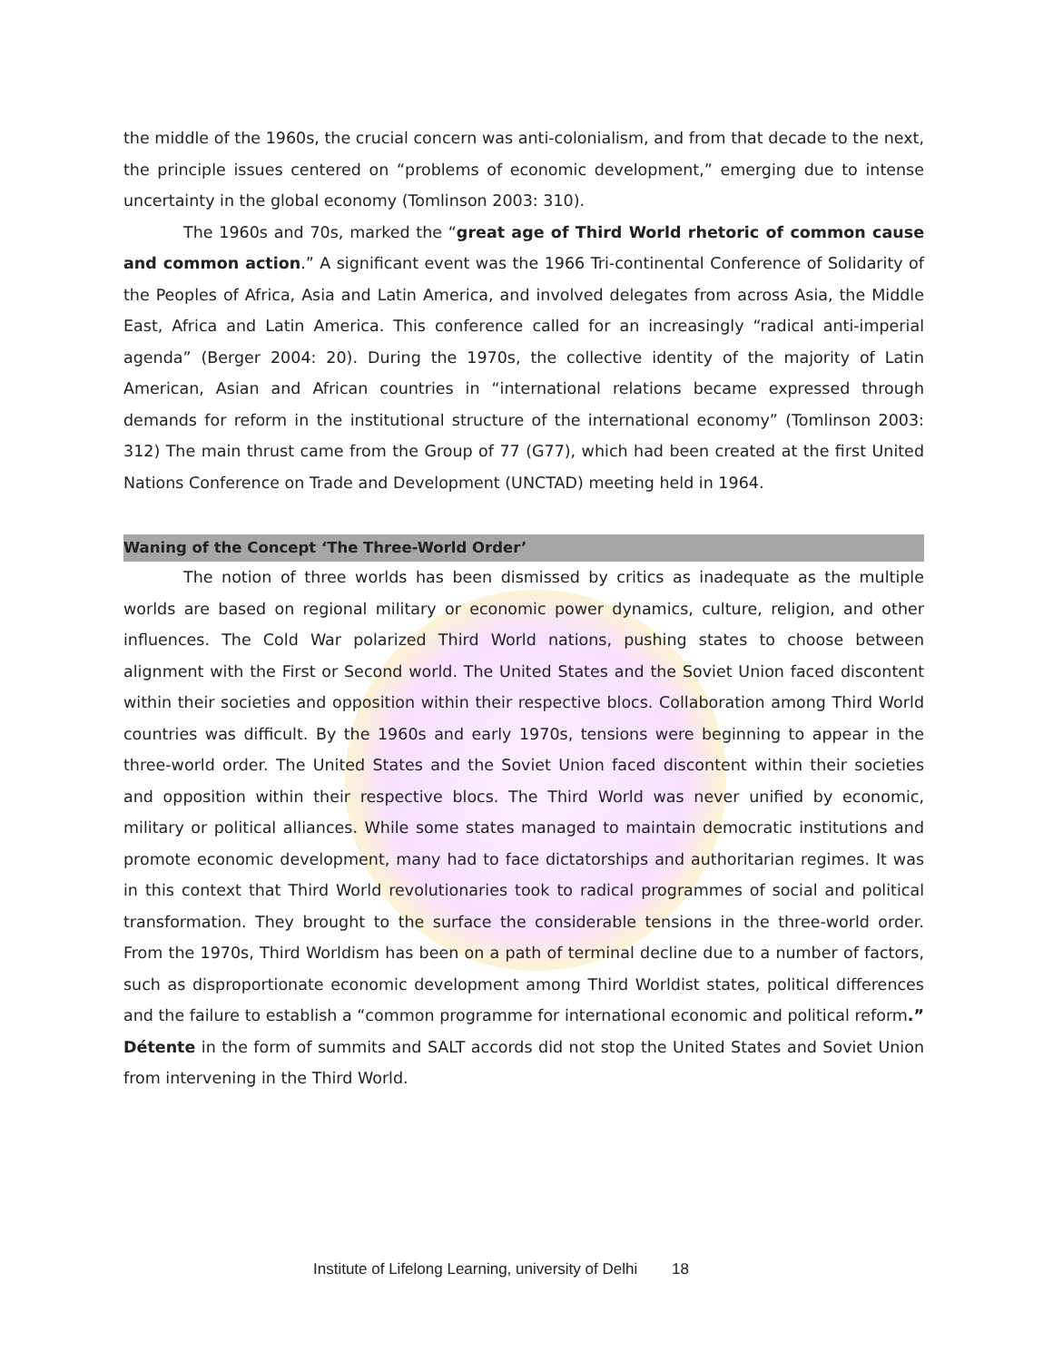the middle of the 1960s, the crucial concern was anti-colonialism, and from that decade to the next, the principle issues centered on “problems of economic development,” emerging due to intense uncertainty in the global economy (Tomlinson 2003: 310).
The 1960s and 70s, marked the “great age of Third World rhetoric of common cause and common action.” A significant event was the 1966 Tri-continental Conference of Solidarity of the Peoples of Africa, Asia and Latin America, and involved delegates from across Asia, the Middle East, Africa and Latin America. This conference called for an increasingly “radical anti-imperial agenda” (Berger 2004: 20). During the 1970s, the collective identity of the majority of Latin American, Asian and African countries in “international relations became expressed through demands for reform in the institutional structure of the international economy” (Tomlinson 2003: 312) The main thrust came from the Group of 77 (G77), which had been created at the first United Nations Conference on Trade and Development (UNCTAD) meeting held in 1964.
Waning of the Concept ‘The Three-World Order’
The notion of three worlds has been dismissed by critics as inadequate as the multiple worlds are based on regional military or economic power dynamics, culture, religion, and other influences. The Cold War polarized Third World nations, pushing states to choose between alignment with the First or Second world. The United States and the Soviet Union faced discontent within their societies and opposition within their respective blocs. Collaboration among Third World countries was difficult. By the 1960s and early 1970s, tensions were beginning to appear in the three-world order. The United States and the Soviet Union faced discontent within their societies and opposition within their respective blocs. The Third World was never unified by economic, military or political alliances. While some states managed to maintain democratic institutions and promote economic development, many had to face dictatorships and authoritarian regimes. It was in this context that Third World revolutionaries took to radical programmes of social and political transformation. They brought to the surface the considerable tensions in the three-world order. From the 1970s, Third Worldism has been on a path of terminal decline due to a number of factors, such as disproportionate economic development among Third Worldist states, political differences and the failure to establish a “common programme for international economic and political reform.” Détente in the form of summits and SALT accords did not stop the United States and Soviet Union from intervening in the Third World.
Institute of Lifelong Learning, university of Delhi 18